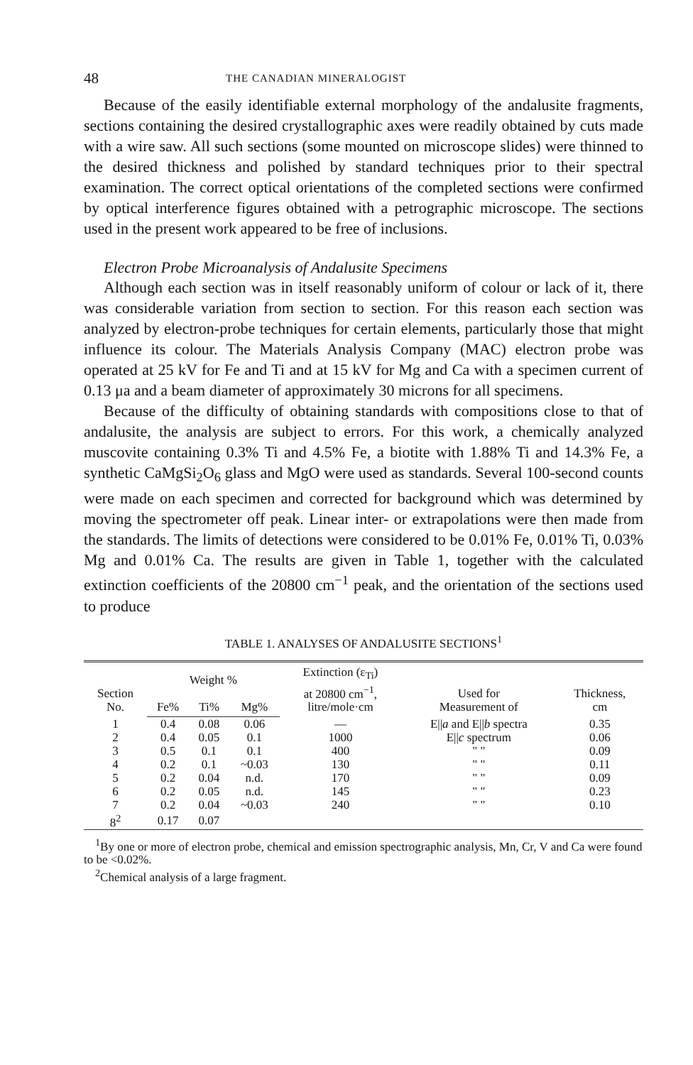48 THE CANADIAN MINERALOGIST
Because of the easily identifiable external morphology of the andalusite fragments, sections containing the desired crystallographic axes were readily obtained by cuts made with a wire saw. All such sections (some mounted on microscope slides) were thinned to the desired thickness and polished by standard techniques prior to their spectral examination. The correct optical orientations of the completed sections were confirmed by optical interference figures obtained with a petrographic microscope. The sections used in the present work appeared to be free of inclusions.
Electron Probe Microanalysis of Andalusite Specimens
Although each section was in itself reasonably uniform of colour or lack of it, there was considerable variation from section to section. For this reason each section was analyzed by electron-probe techniques for certain elements, particularly those that might influence its colour. The Materials Analysis Company (MAC) electron probe was operated at 25 kV for Fe and Ti and at 15 kV for Mg and Ca with a specimen current of 0.13 μa and a beam diameter of approximately 30 microns for all specimens.
Because of the difficulty of obtaining standards with compositions close to that of andalusite, the analysis are subject to errors. For this work, a chemically analyzed muscovite containing 0.3% Ti and 4.5% Fe, a biotite with 1.88% Ti and 14.3% Fe, a synthetic CaMgSi<sub>2</sub>O<sub>6</sub> glass and MgO were used as standards. Several 100-second counts were made on each specimen and corrected for background which was determined by moving the spectrometer off peak. Linear inter- or extrapolations were then made from the standards. The limits of detections were considered to be 0.01% Fe, 0.01% Ti, 0.03% Mg and 0.01% Ca. The results are given in Table 1, together with the calculated extinction coefficients of the 20800 cm<sup>−1</sup> peak, and the orientation of the sections used to produce
TABLE 1. ANALYSES OF ANDALUSITE SECTIONS<sup>1</sup>
| Section No. | Weight % | | | Extinction (ε<sub>Ti</sub>) at 20800 cm<sup>−1</sup>, litre/mole·cm | Used for Measurement of | Thickness, cm |
| --- | --- | --- | --- | --- | --- | --- |
| | Fe% | Ti% | Mg% | | | |
| 1 | 0.4 | 0.08 | 0.06 | — | E// a and E// b spectra | 0.35 |
| 2 | 0.4 | 0.05 | 0.1 | 1000 | E// c spectrum | 0.06 |
| 3 | 0.5 | 0.1 | 0.1 | 400 | " " | 0.09 |
| 4 | 0.2 | 0.1 | ~0.03 | 130 | " " | 0.11 |
| 5 | 0.2 | 0.04 | n.d. | 170 | " " | 0.09 |
| 6 | 0.2 | 0.05 | n.d. | 145 | " " | 0.23 |
| 7 | 0.2 | 0.04 | ~0.03 | 240 | " " | 0.10 |
| 8<sup>2</sup> | 0.17 | 0.07 | | | | |
<sup>1</sup> By one or more of electron probe, chemical and emission spectrographic analysis, Mn, Cr, V and Ca were found to be <0.02%.
<sup>2</sup> Chemical analysis of a large fragment.